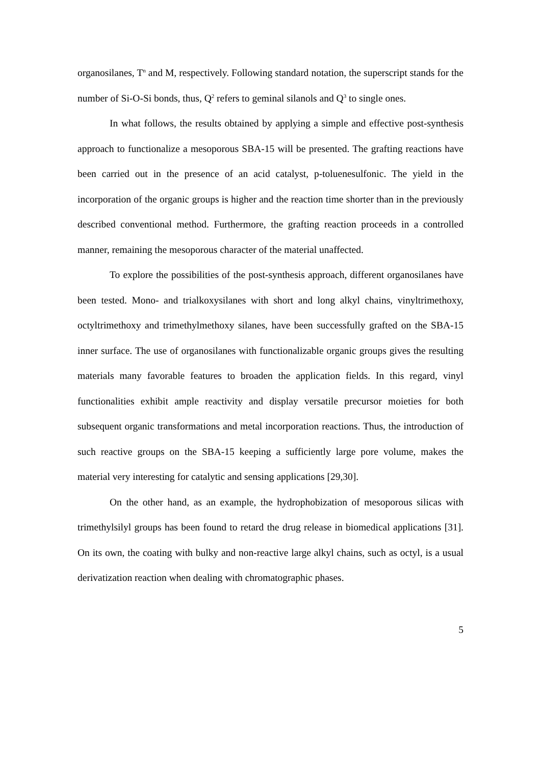organosilanes, T<sup>n</sup> and M, respectively. Following standard notation, the superscript stands for the number of Si-O-Si bonds, thus, Q<sup>2</sup> refers to geminal silanols and Q<sup>3</sup> to single ones.
In what follows, the results obtained by applying a simple and effective post-synthesis approach to functionalize a mesoporous SBA-15 will be presented. The grafting reactions have been carried out in the presence of an acid catalyst, p-toluenesulfonic. The yield in the incorporation of the organic groups is higher and the reaction time shorter than in the previously described conventional method. Furthermore, the grafting reaction proceeds in a controlled manner, remaining the mesoporous character of the material unaffected.
To explore the possibilities of the post-synthesis approach, different organosilanes have been tested. Mono- and trialkoxysilanes with short and long alkyl chains, vinyltrimethoxy, octyltrimethoxy and trimethylmethoxy silanes, have been successfully grafted on the SBA-15 inner surface. The use of organosilanes with functionalizable organic groups gives the resulting materials many favorable features to broaden the application fields. In this regard, vinyl functionalities exhibit ample reactivity and display versatile precursor moieties for both subsequent organic transformations and metal incorporation reactions. Thus, the introduction of such reactive groups on the SBA-15 keeping a sufficiently large pore volume, makes the material very interesting for catalytic and sensing applications [29,30].
On the other hand, as an example, the hydrophobization of mesoporous silicas with trimethylsilyl groups has been found to retard the drug release in biomedical applications [31]. On its own, the coating with bulky and non-reactive large alkyl chains, such as octyl, is a usual derivatization reaction when dealing with chromatographic phases.
5